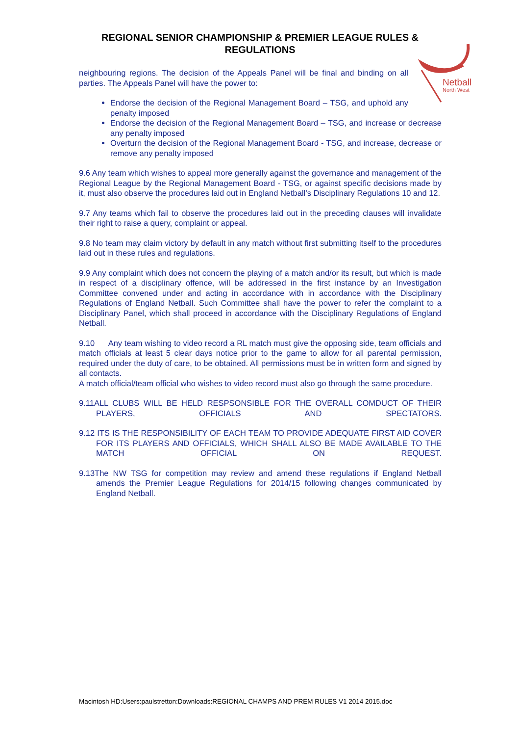REGIONAL SENIOR CHAMPIONSHIP & PREMIER LEAGUE RULES &
REGULATIONS
Netball
North West
neighbouring regions. The decision of the Appeals Panel will be final and binding on all parties. The Appeals Panel will have the power to:
Endorse the decision of the Regional Management Board – TSG, and uphold any penalty imposed
Endorse the decision of the Regional Management Board – TSG, and increase or decrease any penalty imposed
Overturn the decision of the Regional Management Board - TSG, and increase, decrease or remove any penalty imposed
9.6 Any team which wishes to appeal more generally against the governance and management of the Regional League by the Regional Management Board - TSG, or against specific decisions made by it, must also observe the procedures laid out in England Netball’s Disciplinary Regulations 10 and 12.
9.7 Any teams which fail to observe the procedures laid out in the preceding clauses will invalidate their right to raise a query, complaint or appeal.
9.8 No team may claim victory by default in any match without first submitting itself to the procedures laid out in these rules and regulations.
9.9 Any complaint which does not concern the playing of a match and/or its result, but which is made in respect of a disciplinary offence, will be addressed in the first instance by an Investigation Committee convened under and acting in accordance with in accordance with the Disciplinary Regulations of England Netball. Such Committee shall have the power to refer the complaint to a Disciplinary Panel, which shall proceed in accordance with the Disciplinary Regulations of England Netball.
9.10 Any team wishing to video record a RL match must give the opposing side, team officials and match officials at least 5 clear days notice prior to the game to allow for all parental permission, required under the duty of care, to be obtained. All permissions must be in written form and signed by all contacts.
A match official/team official who wishes to video record must also go through the same procedure.
9.11ALL CLUBS WILL BE HELD RESPSONSIBLE FOR THE OVERALL COMDUCT OF THEIR PLAYERS, OFFICIALS AND SPECTATORS.
9.12 ITS IS THE RESPONSIBILITY OF EACH TEAM TO PROVIDE ADEQUATE FIRST AID COVER FOR ITS PLAYERS AND OFFICIALS, WHICH SHALL ALSO BE MADE AVAILABLE TO THE MATCH OFFICIAL ON REQUEST.
9.13The NW TSG for competition may review and amend these regulations if England Netball amends the Premier League Regulations for 2014/15 following changes communicated by England Netball.
Macintosh HD:Users:paulstretton:Downloads:REGIONAL CHAMPS AND PREM RULES V1 2014 2015.doc